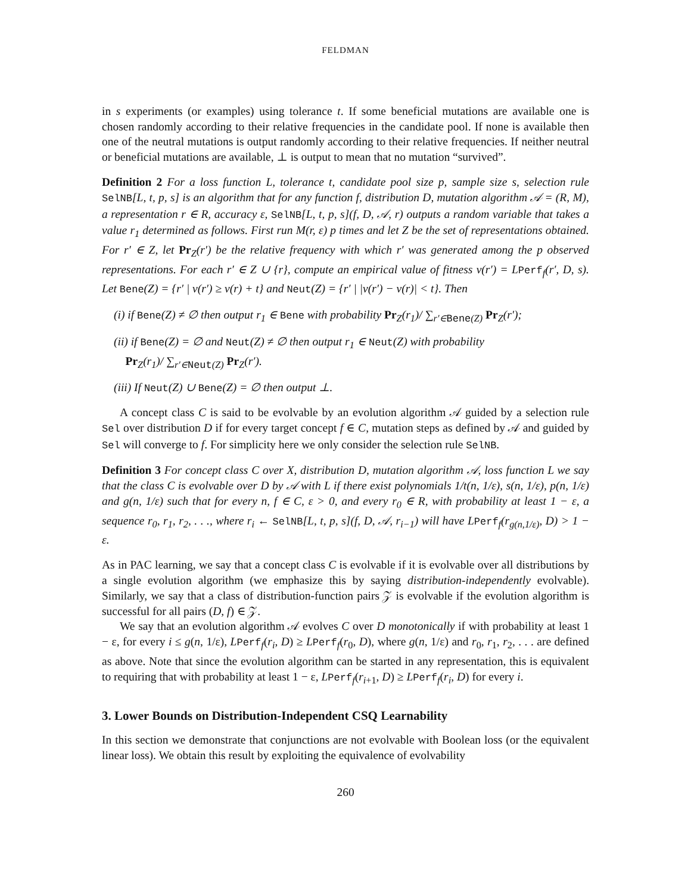FELDMAN
in s experiments (or examples) using tolerance t. If some beneficial mutations are available one is chosen randomly according to their relative frequencies in the candidate pool. If none is available then one of the neutral mutations is output randomly according to their relative frequencies. If neither neutral or beneficial mutations are available, ⊥ is output to mean that no mutation “survived”.
Definition 2 For a loss function L, tolerance t, candidate pool size p, sample size s, selection rule SelNB[L, t, p, s] is an algorithm that for any function f, distribution D, mutation algorithm 𝒜 = (R, M), a representation r ∈ R, accuracy ε, SelNB[L, t, p, s](f, D, 𝒜, r) outputs a random variable that takes a value r<sub>1</sub> determined as follows. First run M(r, ε) p times and let Z be the set of representations obtained. For r′ ∈ Z, let Pr<sub>Z</sub>(r′) be the relative frequency with which r′ was generated among the p observed representations. For each r′ ∈ Z ∪ {r}, compute an empirical value of fitness v(r′) = LPerf<sub>f</sub>(r′, D, s). Let Bene(Z) = {r′ | v(r′) ≥ v(r) + t} and Neut(Z) = {r′ | |v(r′) − v(r)| < t}. Then
(i) if Bene(Z) ≠ ∅ then output r<sub>1</sub> ∈ Bene with probability Pr<sub>Z</sub>(r<sub>1</sub>)/ ∑<sub>r′∈Bene(Z)</sub> Pr<sub>Z</sub>(r′);
(ii) if Bene(Z) = ∅ and Neut(Z) ≠ ∅ then output r<sub>1</sub> ∈ Neut(Z) with probability
Pr<sub>Z</sub>(r<sub>1</sub>)/ ∑<sub>r′∈Neut(Z)</sub> Pr<sub>Z</sub>(r′).
(iii) If Neut(Z) ∪ Bene(Z) = ∅ then output ⊥.
A concept class C is said to be evolvable by an evolution algorithm 𝒜 guided by a selection rule Sel over distribution D if for every target concept f ∈ C, mutation steps as defined by 𝒜 and guided by Sel will converge to f. For simplicity here we only consider the selection rule SelNB.
Definition 3 For concept class C over X, distribution D, mutation algorithm 𝒜, loss function L we say that the class C is evolvable over D by 𝒜 with L if there exist polynomials 1/t(n, 1/ε), s(n, 1/ε), p(n, 1/ε) and g(n, 1/ε) such that for every n, f ∈ C, ε > 0, and every r<sub>0</sub> ∈ R, with probability at least 1 − ε, a sequence r<sub>0</sub>, r<sub>1</sub>, r<sub>2</sub>, . . ., where r<sub>i</sub> ← SelNB[L, t, p, s](f, D, 𝒜, r<sub>i−1</sub>) will have LPerf<sub>f</sub>(r<sub>g(n,1/ε)</sub>, D) > 1 − ε.
As in PAC learning, we say that a concept class C is evolvable if it is evolvable over all distributions by a single evolution algorithm (we emphasize this by saying distribution-independently evolvable). Similarly, we say that a class of distribution-function pairs 𝒵 is evolvable if the evolution algorithm is successful for all pairs (D, f) ∈ 𝒵.
We say that an evolution algorithm 𝒜 evolves C over D monotonically if with probability at least 1 − ε, for every i ≤ g(n, 1/ε), LPerf<sub>f</sub>(r<sub>i</sub>, D) ≥ LPerf<sub>f</sub>(r<sub>0</sub>, D), where g(n, 1/ε) and r<sub>0</sub>, r<sub>1</sub>, r<sub>2</sub>, . . . are defined as above. Note that since the evolution algorithm can be started in any representation, this is equivalent to requiring that with probability at least 1 − ε, LPerf<sub>f</sub>(r<sub>i+1</sub>, D) ≥ LPerf<sub>f</sub>(r<sub>i</sub>, D) for every i.
3. Lower Bounds on Distribution-Independent CSQ Learnability
In this section we demonstrate that conjunctions are not evolvable with Boolean loss (or the equivalent linear loss). We obtain this result by exploiting the equivalence of evolvability
260